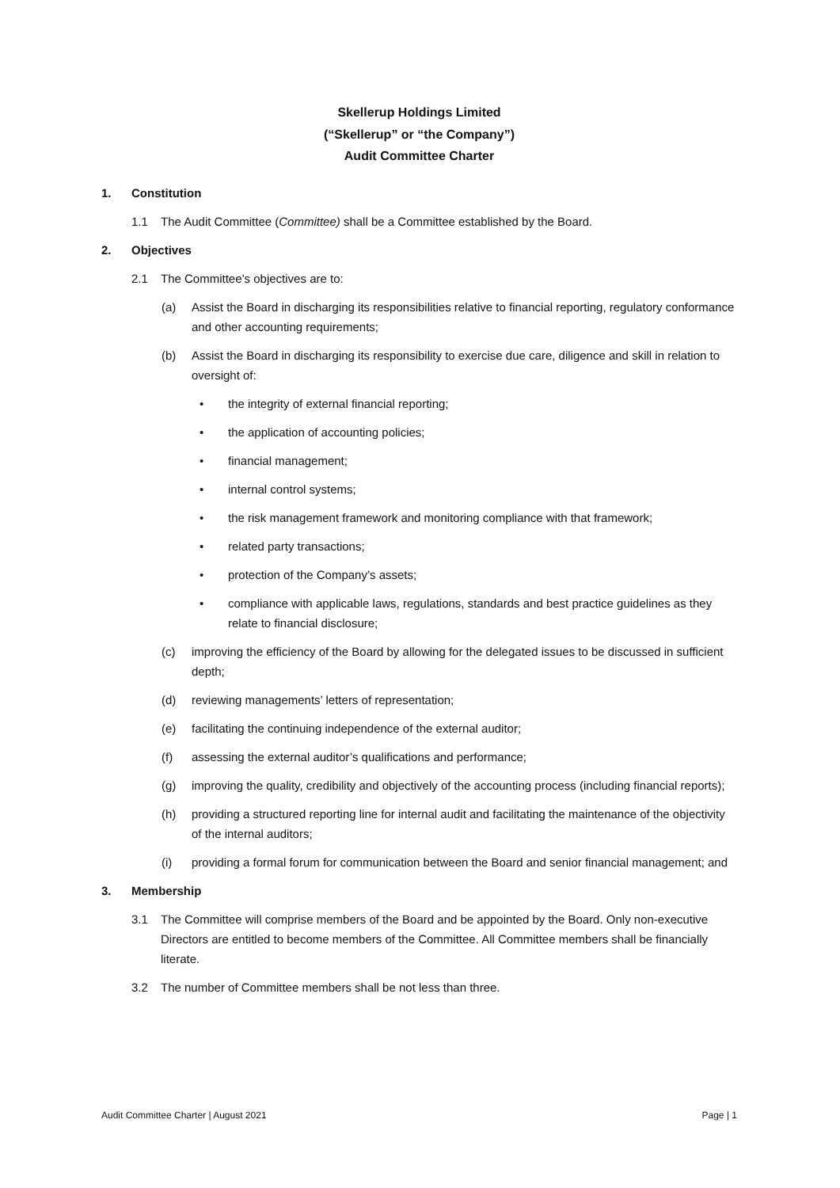Skellerup Holdings Limited
(“Skellerup” or “the Company”)
Audit Committee Charter
1. Constitution
1.1 The Audit Committee (Committee) shall be a Committee established by the Board.
2. Objectives
2.1 The Committee’s objectives are to:
(a) Assist the Board in discharging its responsibilities relative to financial reporting, regulatory conformance and other accounting requirements;
(b) Assist the Board in discharging its responsibility to exercise due care, diligence and skill in relation to oversight of:
• the integrity of external financial reporting;
• the application of accounting policies;
• financial management;
• internal control systems;
• the risk management framework and monitoring compliance with that framework;
• related party transactions;
• protection of the Company’s assets;
• compliance with applicable laws, regulations, standards and best practice guidelines as they relate to financial disclosure;
(c) improving the efficiency of the Board by allowing for the delegated issues to be discussed in sufficient depth;
(d) reviewing managements’ letters of representation;
(e) facilitating the continuing independence of the external auditor;
(f) assessing the external auditor’s qualifications and performance;
(g) improving the quality, credibility and objectively of the accounting process (including financial reports);
(h) providing a structured reporting line for internal audit and facilitating the maintenance of the objectivity of the internal auditors;
(i) providing a formal forum for communication between the Board and senior financial management; and
3. Membership
3.1 The Committee will comprise members of the Board and be appointed by the Board. Only non-executive Directors are entitled to become members of the Committee. All Committee members shall be financially literate.
3.2 The number of Committee members shall be not less than three.
Audit Committee Charter | August 2021 Page | 1